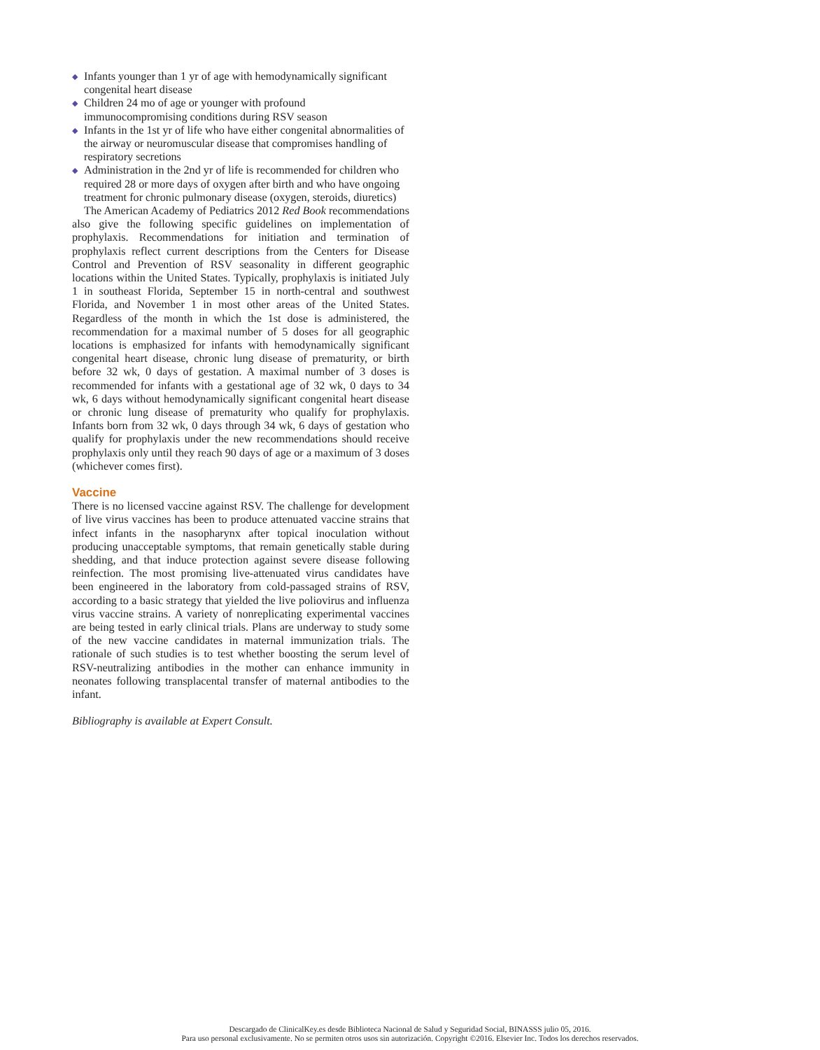◆ Infants younger than 1 yr of age with hemodynamically significant congenital heart disease
◆ Children 24 mo of age or younger with profound immunocompromising conditions during RSV season
◆ Infants in the 1st yr of life who have either congenital abnormalities of the airway or neuromuscular disease that compromises handling of respiratory secretions
◆ Administration in the 2nd yr of life is recommended for children who required 28 or more days of oxygen after birth and who have ongoing treatment for chronic pulmonary disease (oxygen, steroids, diuretics)
The American Academy of Pediatrics 2012 Red Book recommendations also give the following specific guidelines on implementation of prophylaxis. Recommendations for initiation and termination of prophylaxis reflect current descriptions from the Centers for Disease Control and Prevention of RSV seasonality in different geographic locations within the United States. Typically, prophylaxis is initiated July 1 in southeast Florida, September 15 in north-central and southwest Florida, and November 1 in most other areas of the United States. Regardless of the month in which the 1st dose is administered, the recommendation for a maximal number of 5 doses for all geographic locations is emphasized for infants with hemodynamically significant congenital heart disease, chronic lung disease of prematurity, or birth before 32 wk, 0 days of gestation. A maximal number of 3 doses is recommended for infants with a gestational age of 32 wk, 0 days to 34 wk, 6 days without hemodynamically significant congenital heart disease or chronic lung disease of prematurity who qualify for prophylaxis. Infants born from 32 wk, 0 days through 34 wk, 6 days of gestation who qualify for prophylaxis under the new recommendations should receive prophylaxis only until they reach 90 days of age or a maximum of 3 doses (whichever comes first).
Vaccine
There is no licensed vaccine against RSV. The challenge for development of live virus vaccines has been to produce attenuated vaccine strains that infect infants in the nasopharynx after topical inoculation without producing unacceptable symptoms, that remain genetically stable during shedding, and that induce protection against severe disease following reinfection. The most promising live-attenuated virus candidates have been engineered in the laboratory from cold-passaged strains of RSV, according to a basic strategy that yielded the live poliovirus and influenza virus vaccine strains. A variety of nonreplicating experimental vaccines are being tested in early clinical trials. Plans are underway to study some of the new vaccine candidates in maternal immunization trials. The rationale of such studies is to test whether boosting the serum level of RSV-neutralizing antibodies in the mother can enhance immunity in neonates following transplacental transfer of maternal antibodies to the infant.
Bibliography is available at Expert Consult.
Descargado de ClinicalKey.es desde Biblioteca Nacional de Salud y Seguridad Social, BINASSS julio 05, 2016.
Para uso personal exclusivamente. No se permiten otros usos sin autorización. Copyright ©2016. Elsevier Inc. Todos los derechos reservados.